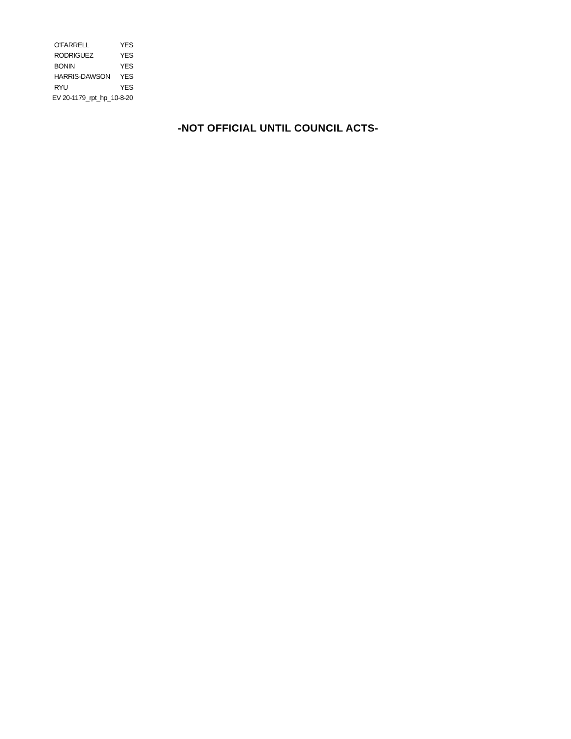| O'FARRELL | YES |
| RODRIGUEZ | YES |
| BONIN | YES |
| HARRIS-DAWSON | YES |
| RYU | YES |
EV 20-1179_rpt_hp_10-8-20
-NOT OFFICIAL UNTIL COUNCIL ACTS-